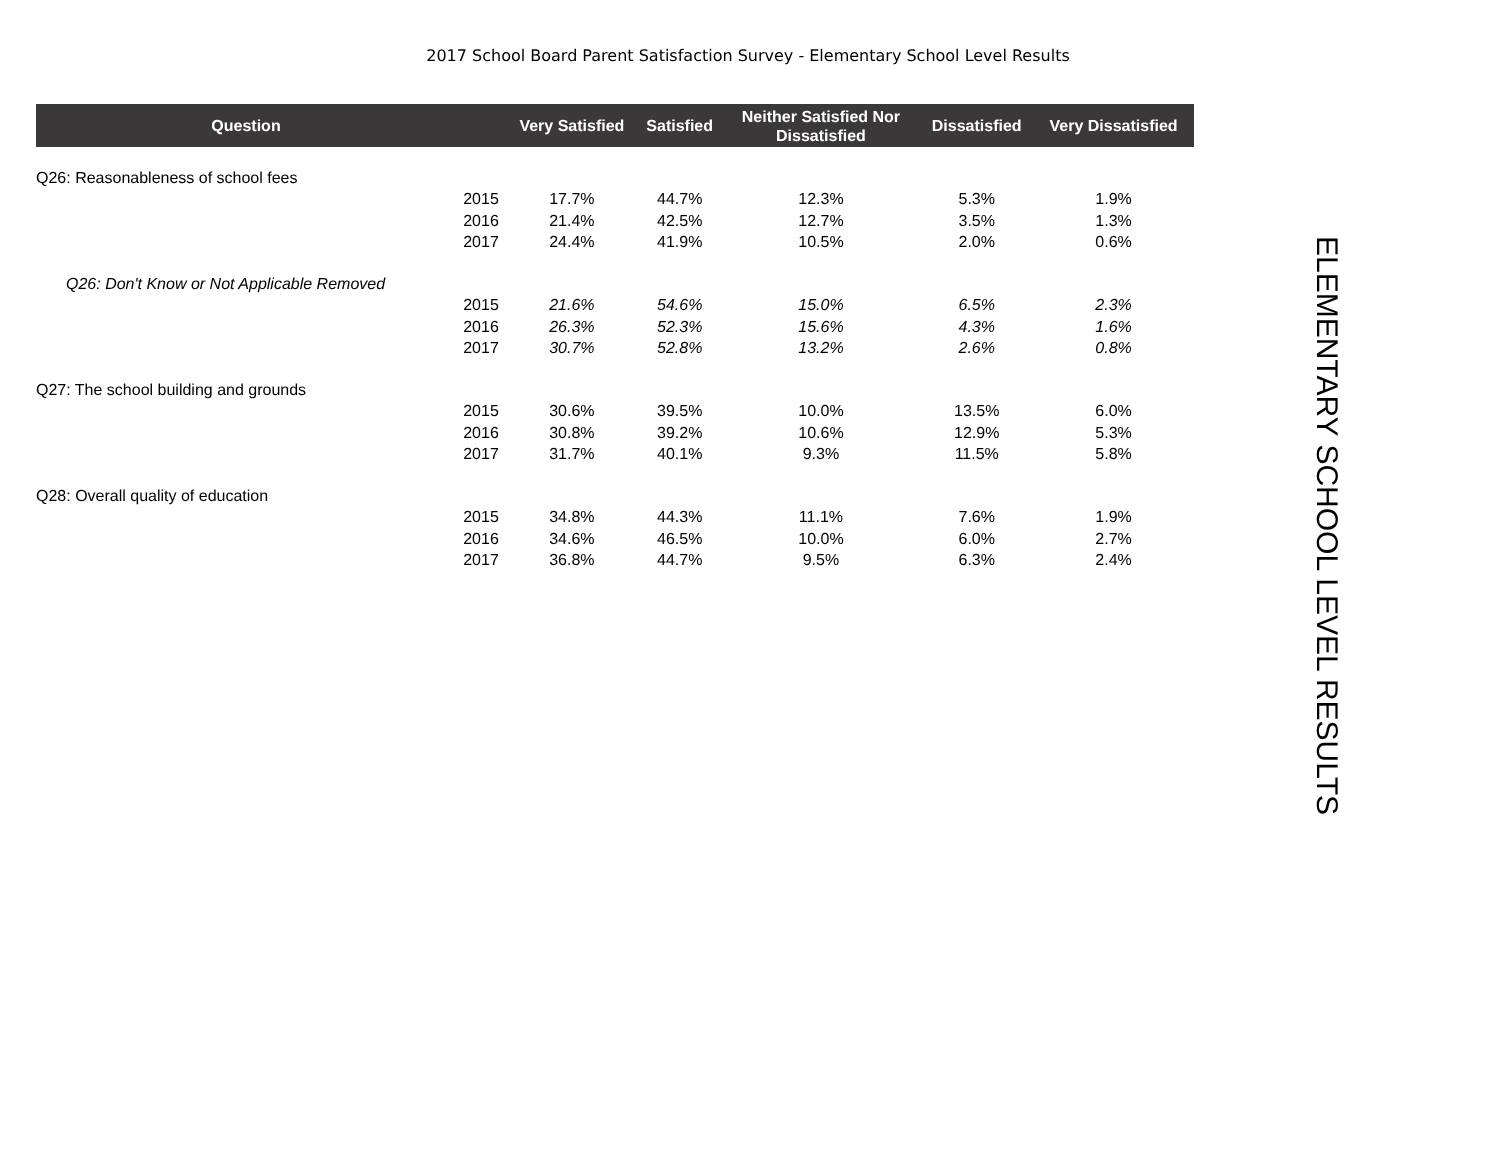2017 School Board Parent Satisfaction Survey - Elementary School Level Results
| Question | | Very Satisfied | Satisfied | Neither Satisfied Nor Dissatisfied | Dissatisfied | Very Dissatisfied |
| --- | --- | --- | --- | --- | --- | --- |
| Q26: Reasonableness of school fees | | | | | | |
| | 2015 | 17.7% | 44.7% | 12.3% | 5.3% | 1.9% |
| | 2016 | 21.4% | 42.5% | 12.7% | 3.5% | 1.3% |
| | 2017 | 24.4% | 41.9% | 10.5% | 2.0% | 0.6% |
| Q26: Don't Know or Not Applicable Removed | | | | | | |
| | 2015 | 21.6% | 54.6% | 15.0% | 6.5% | 2.3% |
| | 2016 | 26.3% | 52.3% | 15.6% | 4.3% | 1.6% |
| | 2017 | 30.7% | 52.8% | 13.2% | 2.6% | 0.8% |
| Q27: The school building and grounds | | | | | | |
| | 2015 | 30.6% | 39.5% | 10.0% | 13.5% | 6.0% |
| | 2016 | 30.8% | 39.2% | 10.6% | 12.9% | 5.3% |
| | 2017 | 31.7% | 40.1% | 9.3% | 11.5% | 5.8% |
| Q28: Overall quality of education | | | | | | |
| | 2015 | 34.8% | 44.3% | 11.1% | 7.6% | 1.9% |
| | 2016 | 34.6% | 46.5% | 10.0% | 6.0% | 2.7% |
| | 2017 | 36.8% | 44.7% | 9.5% | 6.3% | 2.4% |
ELEMENTARY SCHOOL LEVEL RESULTS